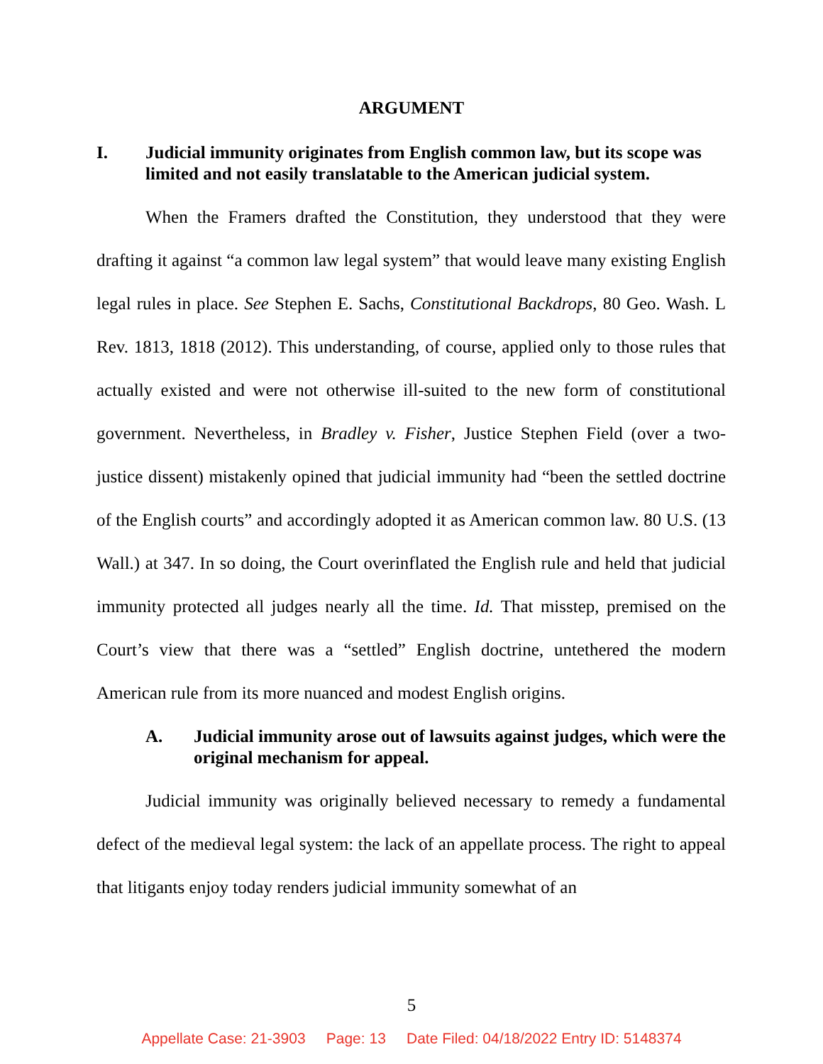ARGUMENT
I. Judicial immunity originates from English common law, but its scope was limited and not easily translatable to the American judicial system.
When the Framers drafted the Constitution, they understood that they were drafting it against “a common law legal system” that would leave many existing English legal rules in place. See Stephen E. Sachs, Constitutional Backdrops, 80 Geo. Wash. L Rev. 1813, 1818 (2012). This understanding, of course, applied only to those rules that actually existed and were not otherwise ill-suited to the new form of constitutional government. Nevertheless, in Bradley v. Fisher, Justice Stephen Field (over a two-justice dissent) mistakenly opined that judicial immunity had “been the settled doctrine of the English courts” and accordingly adopted it as American common law. 80 U.S. (13 Wall.) at 347. In so doing, the Court overinflated the English rule and held that judicial immunity protected all judges nearly all the time. Id. That misstep, premised on the Court’s view that there was a “settled” English doctrine, untethered the modern American rule from its more nuanced and modest English origins.
A. Judicial immunity arose out of lawsuits against judges, which were the original mechanism for appeal.
Judicial immunity was originally believed necessary to remedy a fundamental defect of the medieval legal system: the lack of an appellate process. The right to appeal that litigants enjoy today renders judicial immunity somewhat of an
5
Appellate Case: 21-3903 Page: 13 Date Filed: 04/18/2022 Entry ID: 5148374